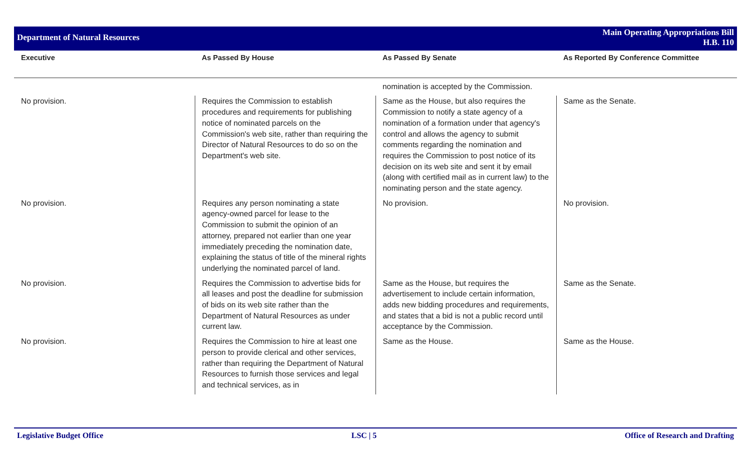Department of Natural Resources
Main Operating Appropriations Bill
H.B. 110
| Executive | As Passed By House | As Passed By Senate | As Reported By Conference Committee |
| --- | --- | --- | --- |
| | | nomination is accepted by the Commission. | |
| No provision. | Requires the Commission to establish procedures and requirements for publishing notice of nominated parcels on the Commission's web site, rather than requiring the Director of Natural Resources to do so on the Department's web site. | Same as the House, but also requires the Commission to notify a state agency of a nomination of a formation under that agency's control and allows the agency to submit comments regarding the nomination and requires the Commission to post notice of its decision on its web site and sent it by email (along with certified mail as in current law) to the nominating person and the state agency. | Same as the Senate. |
| No provision. | Requires any person nominating a state agency-owned parcel for lease to the Commission to submit the opinion of an attorney, prepared not earlier than one year immediately preceding the nomination date, explaining the status of title of the mineral rights underlying the nominated parcel of land. | No provision. | No provision. |
| No provision. | Requires the Commission to advertise bids for all leases and post the deadline for submission of bids on its web site rather than the Department of Natural Resources as under current law. | Same as the House, but requires the advertisement to include certain information, adds new bidding procedures and requirements, and states that a bid is not a public record until acceptance by the Commission. | Same as the Senate. |
| No provision. | Requires the Commission to hire at least one person to provide clerical and other services, rather than requiring the Department of Natural Resources to furnish those services and legal and technical services, as in | Same as the House. | Same as the House. |
Legislative Budget Office LSC | 5 Office of Research and Drafting